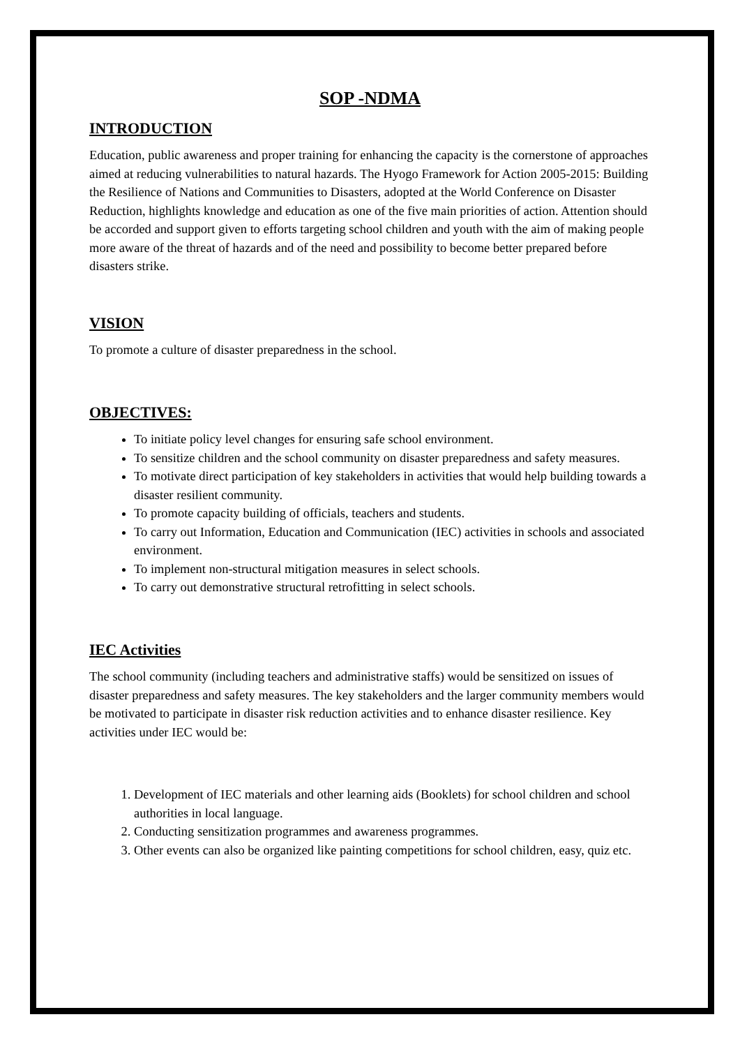SOP -NDMA
INTRODUCTION
Education, public awareness and proper training for enhancing the capacity is the cornerstone of approaches aimed at reducing vulnerabilities to natural hazards. The Hyogo Framework for Action 2005-2015: Building the Resilience of Nations and Communities to Disasters, adopted at the World Conference on Disaster Reduction, highlights knowledge and education as one of the five main priorities of action. Attention should be accorded and support given to efforts targeting school children and youth with the aim of making people more aware of the threat of hazards and of the need and possibility to become better prepared before disasters strike.
VISION
To promote a culture of disaster preparedness in the school.
OBJECTIVES:
To initiate policy level changes for ensuring safe school environment.
To sensitize children and the school community on disaster preparedness and safety measures.
To motivate direct participation of key stakeholders in activities that would help building towards a disaster resilient community.
To promote capacity building of officials, teachers and students.
To carry out Information, Education and Communication (IEC) activities in schools and associated environment.
To implement non-structural mitigation measures in select schools.
To carry out demonstrative structural retrofitting in select schools.
IEC Activities
The school community (including teachers and administrative staffs) would be sensitized on issues of disaster preparedness and safety measures. The key stakeholders and the larger community members would be motivated to participate in disaster risk reduction activities and to enhance disaster resilience. Key activities under IEC would be:
1. Development of IEC materials and other learning aids (Booklets) for school children and school authorities in local language.
2. Conducting sensitization programmes and awareness programmes.
3. Other events can also be organized like painting competitions for school children, easy, quiz etc.